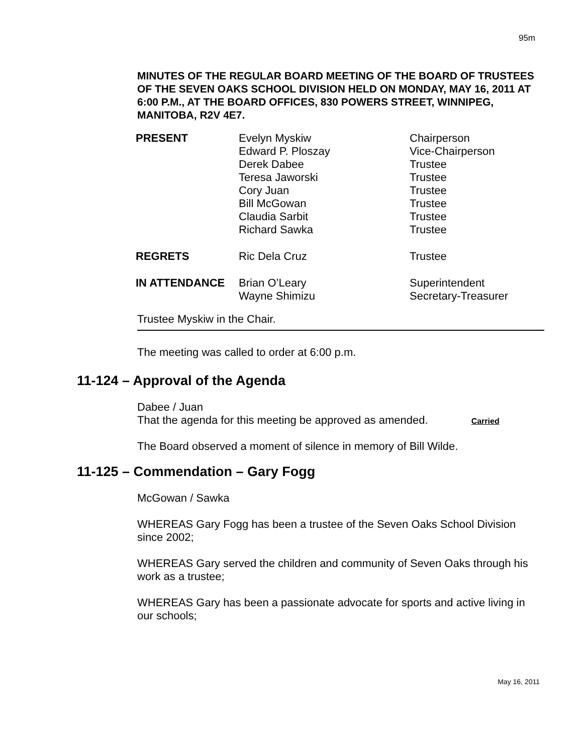95m
MINUTES OF THE REGULAR BOARD MEETING OF THE BOARD OF TRUSTEES OF THE SEVEN OAKS SCHOOL DIVISION HELD ON MONDAY, MAY 16, 2011 AT 6:00 P.M., AT THE BOARD OFFICES, 830 POWERS STREET, WINNIPEG, MANITOBA, R2V 4E7.
| PRESENT | Evelyn Myskiw Edward P. Ploszay Derek Dabee Teresa Jaworski Cory Juan Bill McGowan Claudia Sarbit Richard Sawka | Chairperson Vice-Chairperson Trustee Trustee Trustee Trustee Trustee Trustee |
| REGRETS | Ric Dela Cruz | Trustee |
| IN ATTENDANCE | Brian O’Leary Wayne Shimizu | Superintendent Secretary-Treasurer |
Trustee Myskiw in the Chair.
The meeting was called to order at 6:00 p.m.
11-124 – Approval of the Agenda
Dabee / Juan
That the agenda for this meeting be approved as amended. Carried
The Board observed a moment of silence in memory of Bill Wilde.
11-125 – Commendation – Gary Fogg
McGowan / Sawka
WHEREAS Gary Fogg has been a trustee of the Seven Oaks School Division since 2002;
WHEREAS Gary served the children and community of Seven Oaks through his work as a trustee;
WHEREAS Gary has been a passionate advocate for sports and active living in our schools;
May 16, 2011